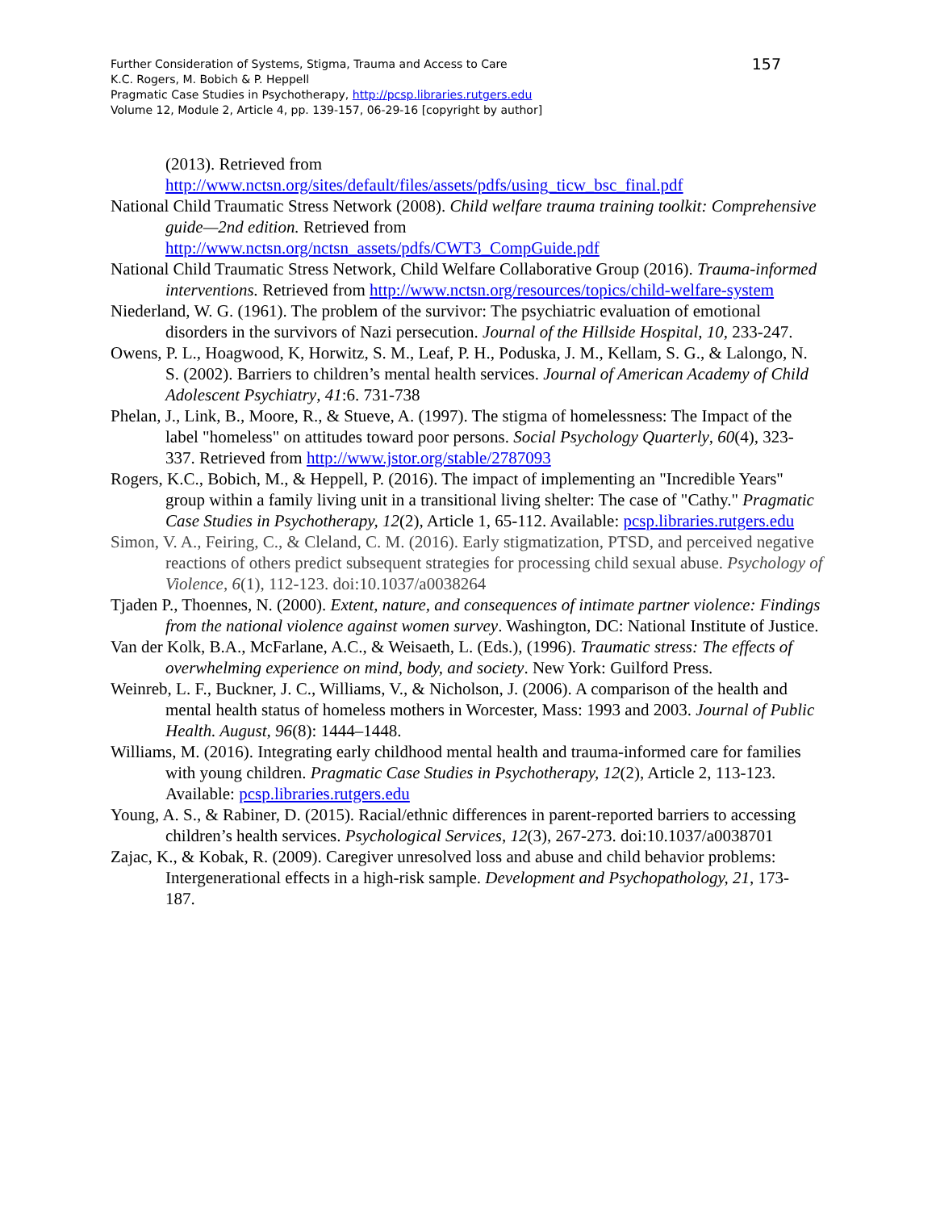157
Further Consideration of Systems, Stigma, Trauma and Access to Care
K.C. Rogers, M. Bobich & P. Heppell
Pragmatic Case Studies in Psychotherapy, http://pcsp.libraries.rutgers.edu
Volume 12, Module 2, Article 4, pp. 139-157, 06-29-16 [copyright by author]
(2013). Retrieved from
http://www.nctsn.org/sites/default/files/assets/pdfs/using_ticw_bsc_final.pdf
National Child Traumatic Stress Network (2008). Child welfare trauma training toolkit: Comprehensive guide—2nd edition. Retrieved from http://www.nctsn.org/nctsn_assets/pdfs/CWT3_CompGuide.pdf
National Child Traumatic Stress Network, Child Welfare Collaborative Group (2016). Trauma-informed interventions. Retrieved from http://www.nctsn.org/resources/topics/child-welfare-system
Niederland, W. G. (1961). The problem of the survivor: The psychiatric evaluation of emotional disorders in the survivors of Nazi persecution. Journal of the Hillside Hospital, 10, 233-247.
Owens, P. L., Hoagwood, K, Horwitz, S. M., Leaf, P. H., Poduska, J. M., Kellam, S. G., & Lalongo, N. S. (2002). Barriers to children’s mental health services. Journal of American Academy of Child Adolescent Psychiatry, 41:6. 731-738
Phelan, J., Link, B., Moore, R., & Stueve, A. (1997). The stigma of homelessness: The Impact of the label "homeless" on attitudes toward poor persons. Social Psychology Quarterly, 60(4), 323-337. Retrieved from http://www.jstor.org/stable/2787093
Rogers, K.C., Bobich, M., & Heppell, P. (2016). The impact of implementing an "Incredible Years" group within a family living unit in a transitional living shelter: The case of "Cathy." Pragmatic Case Studies in Psychotherapy, 12(2), Article 1, 65-112. Available: pcsp.libraries.rutgers.edu
Simon, V. A., Feiring, C., & Cleland, C. M. (2016). Early stigmatization, PTSD, and perceived negative reactions of others predict subsequent strategies for processing child sexual abuse. Psychology of Violence, 6(1), 112-123. doi:10.1037/a0038264
Tjaden P., Thoennes, N. (2000). Extent, nature, and consequences of intimate partner violence: Findings from the national violence against women survey. Washington, DC: National Institute of Justice.
Van der Kolk, B.A., McFarlane, A.C., & Weisaeth, L. (Eds.), (1996). Traumatic stress: The effects of overwhelming experience on mind, body, and society. New York: Guilford Press.
Weinreb, L. F., Buckner, J. C., Williams, V., & Nicholson, J. (2006). A comparison of the health and mental health status of homeless mothers in Worcester, Mass: 1993 and 2003. Journal of Public Health. August, 96(8): 1444–1448.
Williams, M. (2016). Integrating early childhood mental health and trauma-informed care for families with young children. Pragmatic Case Studies in Psychotherapy, 12(2), Article 2, 113-123. Available: pcsp.libraries.rutgers.edu
Young, A. S., & Rabiner, D. (2015). Racial/ethnic differences in parent-reported barriers to accessing children’s health services. Psychological Services, 12(3), 267-273. doi:10.1037/a0038701
Zajac, K., & Kobak, R. (2009). Caregiver unresolved loss and abuse and child behavior problems: Intergenerational effects in a high-risk sample. Development and Psychopathology, 21, 173- 187.